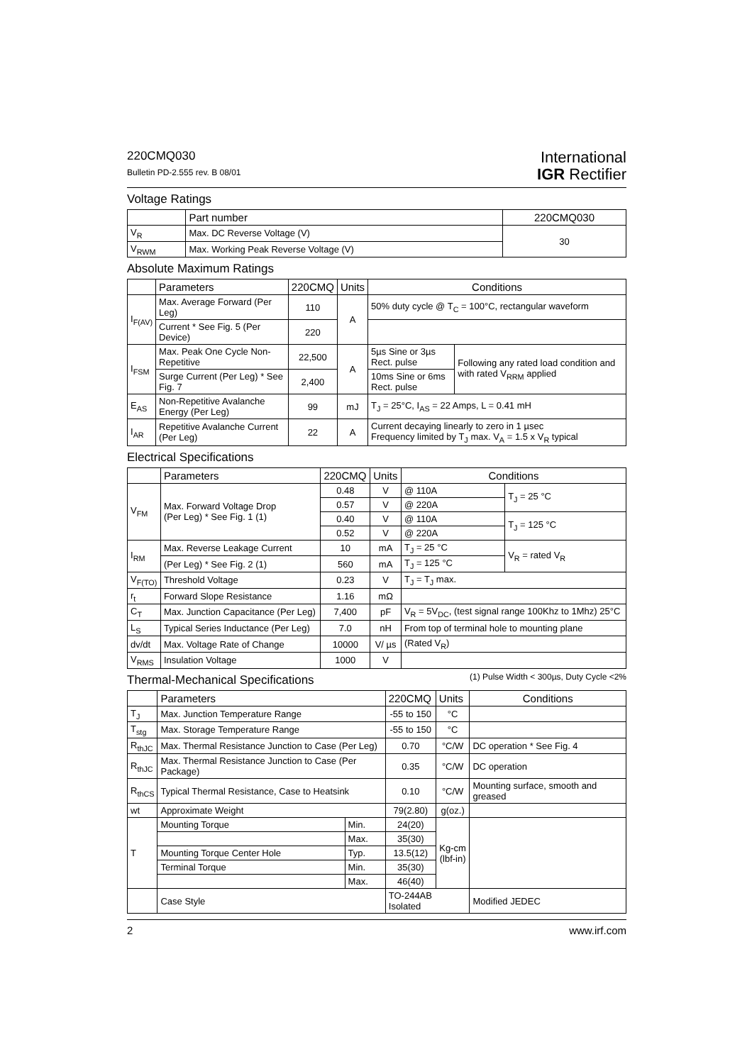220CMQ030
Bulletin PD-2.555 rev. B 08/01
International
IGR Rectifier
Voltage Ratings
| | Part number | 220CMQ030 |
| --- | --- | --- |
| V<sub>R</sub> | Max. DC Reverse Voltage (V) | 30 |
| V<sub>RWM</sub> | Max. Working Peak Reverse Voltage (V) | |
Absolute Maximum Ratings
| | Parameters | 220CMQ | Units | Conditions | |
| --- | --- | --- | --- | --- | --- |
| I<sub>F(AV)</sub> | Max. Average Forward (Per Leg) | 110 | A | 50% duty cycle @ T<sub>C</sub> = 100°C, rectangular waveform | |
| | Current * See Fig. 5 (Per Device) | 220 | | | |
| I<sub>FSM</sub> | Max. Peak One Cycle Non-Repetitive | 22,500 | A | 5µs Sine or 3µs Rect. pulse | Following any rated load condition and with rated V<sub>RRM</sub> applied |
| | Surge Current (Per Leg) * See Fig. 7 | 2,400 | | 10ms Sine or 6ms Rect. pulse | |
| E<sub>AS</sub> | Non-Repetitive Avalanche Energy (Per Leg) | 99 | mJ | T<sub>J</sub> = 25°C, I<sub>AS</sub> = 22 Amps, L = 0.41 mH | |
| I<sub>AR</sub> | Repetitive Avalanche Current (Per Leg) | 22 | A | Current decaying linearly to zero in 1 µsec Frequency limited by T<sub>J</sub> max. V<sub>A</sub> = 1.5 x V<sub>R</sub> typical | |
Electrical Specifications
| | Parameters | 220CMQ | Units | Conditions | |
| --- | --- | --- | --- | --- | --- |
| V<sub>FM</sub> | Max. Forward Voltage Drop (Per Leg) * See Fig. 1 (1) | 0.48 | V | @ 110A | T<sub>J</sub> = 25 °C |
| | | 0.57 | V | @ 220A | |
| | | 0.40 | V | @ 110A | T<sub>J</sub> = 125 °C |
| | | 0.52 | V | @ 220A | |
| I<sub>RM</sub> | Max. Reverse Leakage Current | 10 | mA | T<sub>J</sub> = 25 °C | V<sub>R</sub> = rated V<sub>R</sub> |
| | (Per Leg) * See Fig. 2 (1) | 560 | mA | T<sub>J</sub> = 125 °C | |
| V<sub>F(TO)</sub> | Threshold Voltage | 0.23 | V | T<sub>J</sub> = T<sub>J</sub> max. | |
| r<sub>t</sub> | Forward Slope Resistance | 1.16 | mΩ | | |
| C<sub>T</sub> | Max. Junction Capacitance (Per Leg) | 7,400 | pF | V<sub>R</sub> = 5V<sub>DC</sub>, (test signal range 100Khz to 1Mhz) 25°C | |
| L<sub>S</sub> | Typical Series Inductance (Per Leg) | 7.0 | nH | From top of terminal hole to mounting plane | |
| dv/dt | Max. Voltage Rate of Change | 10000 | V/ µs | (Rated V<sub>R</sub>) | |
| V<sub>RMS</sub> | Insulation Voltage | 1000 | V | | |
Thermal-Mechanical Specifications (1) Pulse Width < 300µs, Duty Cycle <2%
| | Parameters | | 220CMQ | Units | Conditions |
| --- | --- | --- | --- | --- | --- |
| T<sub>J</sub> | Max. Junction Temperature Range | | -55 to 150 | °C | |
| T<sub>stg</sub> | Max. Storage Temperature Range | | -55 to 150 | °C | |
| R<sub>thJC</sub> | Max. Thermal Resistance Junction to Case (Per Leg) | | 0.70 | °C/W | DC operation * See Fig. 4 |
| R<sub>thJC</sub> | Max. Thermal Resistance Junction to Case (Per Package) | | 0.35 | °C/W | DC operation |
| R<sub>thCS</sub> | Typical Thermal Resistance, Case to Heatsink | | 0.10 | °C/W | Mounting surface, smooth and greased |
| wt | Approximate Weight | | 79(2.80) | g(oz.) | |
| T | Mounting Torque | Min. | 24(20) | Kg-cm (lbf-in) | |
| | | Max. | 35(30) | | |
| | Mounting Torque Center Hole | Typ. | 13.5(12) | | |
| | Terminal Torque | Min. | 35(30) | | |
| | | Max. | 46(40) | | |
| | Case Style | | TO-244AB Isolated | | Modified JEDEC |
2 www.irf.com